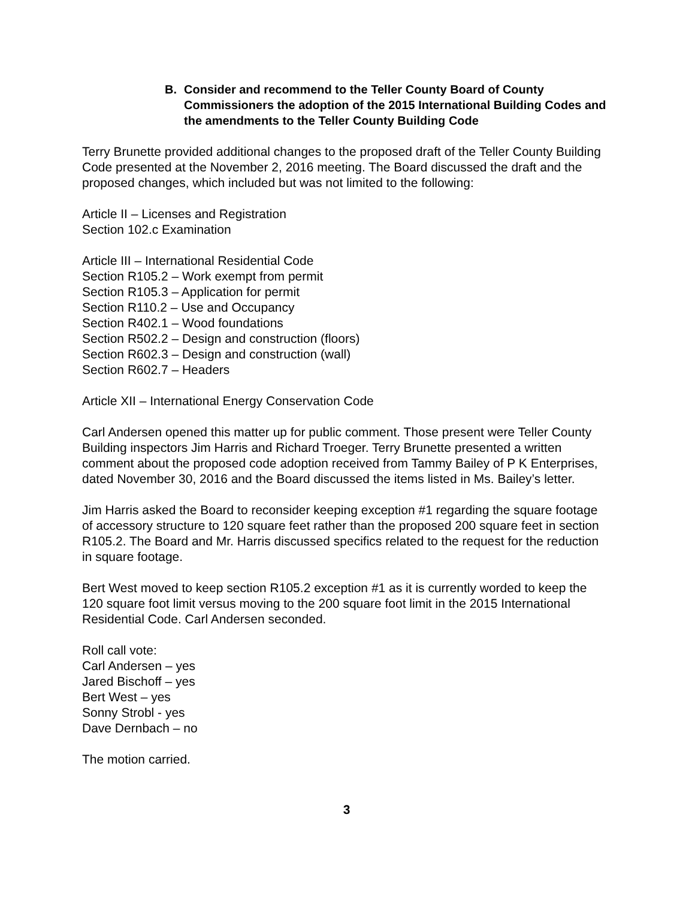B. Consider and recommend to the Teller County Board of County Commissioners the adoption of the 2015 International Building Codes and the amendments to the Teller County Building Code
Terry Brunette provided additional changes to the proposed draft of the Teller County Building Code presented at the November 2, 2016 meeting. The Board discussed the draft and the proposed changes, which included but was not limited to the following:
Article II – Licenses and Registration
Section 102.c Examination
Article III – International Residential Code
Section R105.2 – Work exempt from permit
Section R105.3 – Application for permit
Section R110.2 – Use and Occupancy
Section R402.1 – Wood foundations
Section R502.2 – Design and construction (floors)
Section R602.3 – Design and construction (wall)
Section R602.7 – Headers
Article XII – International Energy Conservation Code
Carl Andersen opened this matter up for public comment. Those present were Teller County Building inspectors Jim Harris and Richard Troeger. Terry Brunette presented a written comment about the proposed code adoption received from Tammy Bailey of P K Enterprises, dated November 30, 2016 and the Board discussed the items listed in Ms. Bailey’s letter.
Jim Harris asked the Board to reconsider keeping exception #1 regarding the square footage of accessory structure to 120 square feet rather than the proposed 200 square feet in section R105.2. The Board and Mr. Harris discussed specifics related to the request for the reduction in square footage.
Bert West moved to keep section R105.2 exception #1 as it is currently worded to keep the 120 square foot limit versus moving to the 200 square foot limit in the 2015 International Residential Code. Carl Andersen seconded.
Roll call vote:
Carl Andersen – yes
Jared Bischoff – yes
Bert West – yes
Sonny Strobl - yes
Dave Dernbach – no
The motion carried.
3